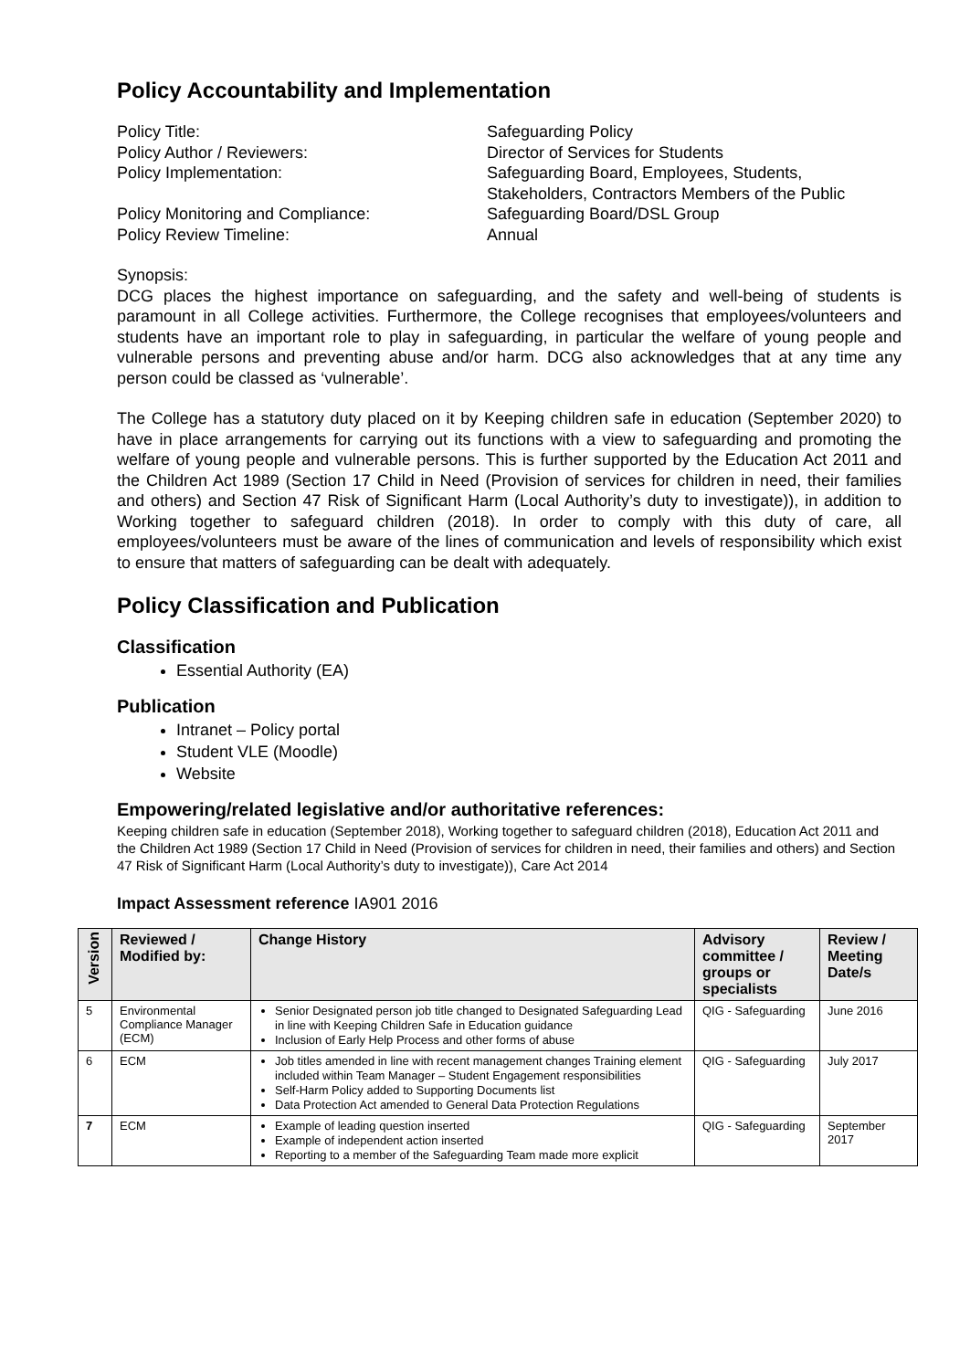Policy Accountability and Implementation
Policy Title:
Safeguarding Policy
Policy Author / Reviewers:
Director of Services for Students
Policy Implementation:
Safeguarding Board, Employees, Students, Stakeholders, Contractors Members of the Public
Policy Monitoring and Compliance:
Safeguarding Board/DSL Group
Policy Review Timeline:
Annual
Synopsis:
DCG places the highest importance on safeguarding, and the safety and well-being of students is paramount in all College activities. Furthermore, the College recognises that employees/volunteers and students have an important role to play in safeguarding, in particular the welfare of young people and vulnerable persons and preventing abuse and/or harm. DCG also acknowledges that at any time any person could be classed as ‘vulnerable’.
The College has a statutory duty placed on it by Keeping children safe in education (September 2020) to have in place arrangements for carrying out its functions with a view to safeguarding and promoting the welfare of young people and vulnerable persons. This is further supported by the Education Act 2011 and the Children Act 1989 (Section 17 Child in Need (Provision of services for children in need, their families and others) and Section 47 Risk of Significant Harm (Local Authority’s duty to investigate)), in addition to Working together to safeguard children (2018). In order to comply with this duty of care, all employees/volunteers must be aware of the lines of communication and levels of responsibility which exist to ensure that matters of safeguarding can be dealt with adequately.
Policy Classification and Publication
Classification
Essential Authority (EA)
Publication
Intranet – Policy portal
Student VLE (Moodle)
Website
Empowering/related legislative and/or authoritative references:
Keeping children safe in education (September 2018), Working together to safeguard children (2018), Education Act 2011 and the Children Act 1989 (Section 17 Child in Need (Provision of services for children in need, their families and others) and Section 47 Risk of Significant Harm (Local Authority’s duty to investigate)), Care Act 2014
Impact Assessment reference IA901 2016
| Version | Reviewed / Modified by: | Change History | Advisory committee / groups or specialists | Review / Meeting Date/s |
| --- | --- | --- | --- | --- |
| 5 | Environmental Compliance Manager (ECM) | Senior Designated person job title changed to Designated Safeguarding Lead in line with Keeping Children Safe in Education guidance Inclusion of Early Help Process and other forms of abuse | QIG - Safeguarding | June 2016 |
| 6 | ECM | Job titles amended in line with recent management changes Training element included within Team Manager – Student Engagement responsibilities Self-Harm Policy added to Supporting Documents list Data Protection Act amended to General Data Protection Regulations | QIG - Safeguarding | July 2017 |
| 7 | ECM | Example of leading question inserted Example of independent action inserted Reporting to a member of the Safeguarding Team made more explicit | QIG - Safeguarding | September 2017 |